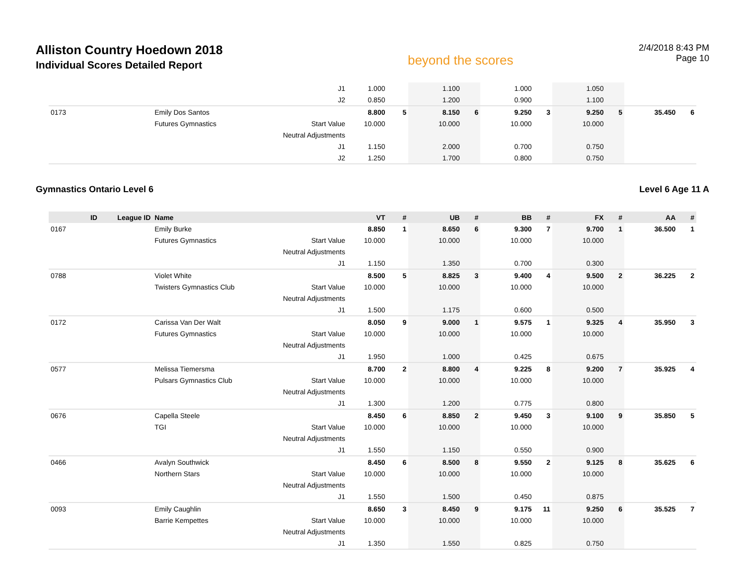Alliston Country Hoedown 2018
Individual Scores Detailed Report
beyond the scores
2/4/2018 8:43 PM
Page 10
| | | | J1 | 1.000 | | 1.100 | | 1.000 | | 1.050 | | | |
| | | | J2 | 0.850 | | 1.200 | | 0.900 | | 1.100 | | | |
| 0173 | | Emily Dos Santos | | 8.800 | 5 | 8.150 | 6 | 9.250 | 3 | 9.250 | 5 | 35.450 | 6 |
| | | Futures Gymnastics | Start Value | 10.000 | | 10.000 | | 10.000 | | 10.000 | | | |
| | | | Neutral Adjustments | | | | | | | | | | |
| | | | J1 | 1.150 | | 2.000 | | 0.700 | | 0.750 | | | |
| | | | J2 | 1.250 | | 1.700 | | 0.800 | | 0.750 | | | |
Gymnastics Ontario Level 6 Level 6 Age 11 A
| ID | League ID | Name | | VT | # | UB | # | BB | # | FX | # | AA | # |
| --- | --- | --- | --- | --- | --- | --- | --- | --- | --- | --- | --- | --- | --- |
| 0167 | | Emily Burke | | 8.850 | 1 | 8.650 | 6 | 9.300 | 7 | 9.700 | 1 | 36.500 | 1 |
| | | Futures Gymnastics | Start Value | 10.000 | | 10.000 | | 10.000 | | 10.000 | | | |
| | | | Neutral Adjustments | | | | | | | | | | |
| | | | J1 | 1.150 | | 1.350 | | 0.700 | | 0.300 | | | |
| 0788 | | Violet White | | 8.500 | 5 | 8.825 | 3 | 9.400 | 4 | 9.500 | 2 | 36.225 | 2 |
| | | Twisters Gymnastics Club | Start Value | 10.000 | | 10.000 | | 10.000 | | 10.000 | | | |
| | | | Neutral Adjustments | | | | | | | | | | |
| | | | J1 | 1.500 | | 1.175 | | 0.600 | | 0.500 | | | |
| 0172 | | Carissa Van Der Walt | | 8.050 | 9 | 9.000 | 1 | 9.575 | 1 | 9.325 | 4 | 35.950 | 3 |
| | | Futures Gymnastics | Start Value | 10.000 | | 10.000 | | 10.000 | | 10.000 | | | |
| | | | Neutral Adjustments | | | | | | | | | | |
| | | | J1 | 1.950 | | 1.000 | | 0.425 | | 0.675 | | | |
| 0577 | | Melissa Tiemersma | | 8.700 | 2 | 8.800 | 4 | 9.225 | 8 | 9.200 | 7 | 35.925 | 4 |
| | | Pulsars Gymnastics Club | Start Value | 10.000 | | 10.000 | | 10.000 | | 10.000 | | | |
| | | | Neutral Adjustments | | | | | | | | | | |
| | | | J1 | 1.300 | | 1.200 | | 0.775 | | 0.800 | | | |
| 0676 | | Capella Steele | | 8.450 | 6 | 8.850 | 2 | 9.450 | 3 | 9.100 | 9 | 35.850 | 5 |
| | | TGI | Start Value | 10.000 | | 10.000 | | 10.000 | | 10.000 | | | |
| | | | Neutral Adjustments | | | | | | | | | | |
| | | | J1 | 1.550 | | 1.150 | | 0.550 | | 0.900 | | | |
| 0466 | | Avalyn Southwick | | 8.450 | 6 | 8.500 | 8 | 9.550 | 2 | 9.125 | 8 | 35.625 | 6 |
| | | Northern Stars | Start Value | 10.000 | | 10.000 | | 10.000 | | 10.000 | | | |
| | | | Neutral Adjustments | | | | | | | | | | |
| | | | J1 | 1.550 | | 1.500 | | 0.450 | | 0.875 | | | |
| 0093 | | Emily Caughlin | | 8.650 | 3 | 8.450 | 9 | 9.175 | 11 | 9.250 | 6 | 35.525 | 7 |
| | | Barrie Kempettes | Start Value | 10.000 | | 10.000 | | 10.000 | | 10.000 | | | |
| | | | Neutral Adjustments | | | | | | | | | | |
| | | | J1 | 1.350 | | 1.550 | | 0.825 | | 0.750 | | | |